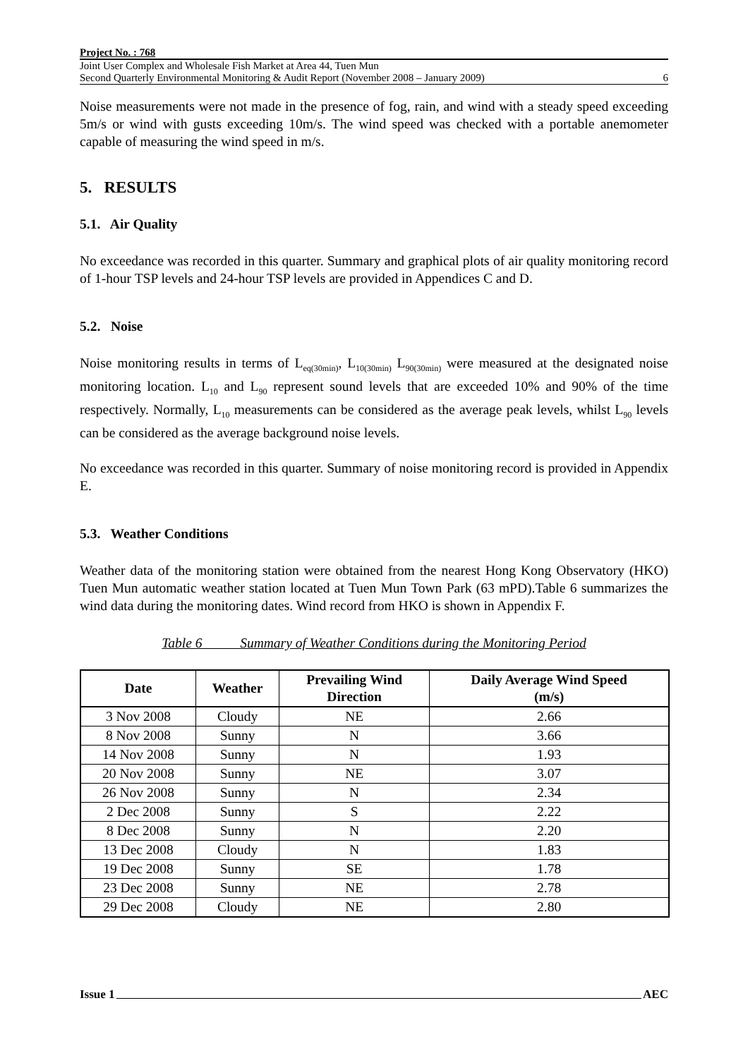Project No. : 768
Joint User Complex and Wholesale Fish Market at Area 44, Tuen Mun
Second Quarterly Environmental Monitoring & Audit Report (November 2008 – January 2009)
6
Noise measurements were not made in the presence of fog, rain, and wind with a steady speed exceeding 5m/s or wind with gusts exceeding 10m/s. The wind speed was checked with a portable anemometer capable of measuring the wind speed in m/s.
5. RESULTS
5.1. Air Quality
No exceedance was recorded in this quarter. Summary and graphical plots of air quality monitoring record of 1-hour TSP levels and 24-hour TSP levels are provided in Appendices C and D.
5.2. Noise
Noise monitoring results in terms of L<sub>eq(30min)</sub>, L<sub>10(30min)</sub> L<sub>90(30min)</sub> were measured at the designated noise monitoring location. L<sub>10</sub> and L<sub>90</sub> represent sound levels that are exceeded 10% and 90% of the time respectively. Normally, L<sub>10</sub> measurements can be considered as the average peak levels, whilst L<sub>90</sub> levels can be considered as the average background noise levels.
No exceedance was recorded in this quarter. Summary of noise monitoring record is provided in Appendix E.
5.3. Weather Conditions
Weather data of the monitoring station were obtained from the nearest Hong Kong Observatory (HKO) Tuen Mun automatic weather station located at Tuen Mun Town Park (63 mPD).Table 6 summarizes the wind data during the monitoring dates. Wind record from HKO is shown in Appendix F.
Table 6 Summary of Weather Conditions during the Monitoring Period
| Date | Weather | Prevailing Wind Direction | Daily Average Wind Speed (m/s) |
| --- | --- | --- | --- |
| 3 Nov 2008 | Cloudy | NE | 2.66 |
| 8 Nov 2008 | Sunny | N | 3.66 |
| 14 Nov 2008 | Sunny | N | 1.93 |
| 20 Nov 2008 | Sunny | NE | 3.07 |
| 26 Nov 2008 | Sunny | N | 2.34 |
| 2 Dec 2008 | Sunny | S | 2.22 |
| 8 Dec 2008 | Sunny | N | 2.20 |
| 13 Dec 2008 | Cloudy | N | 1.83 |
| 19 Dec 2008 | Sunny | SE | 1.78 |
| 23 Dec 2008 | Sunny | NE | 2.78 |
| 29 Dec 2008 | Cloudy | NE | 2.80 |
Issue 1 AEC